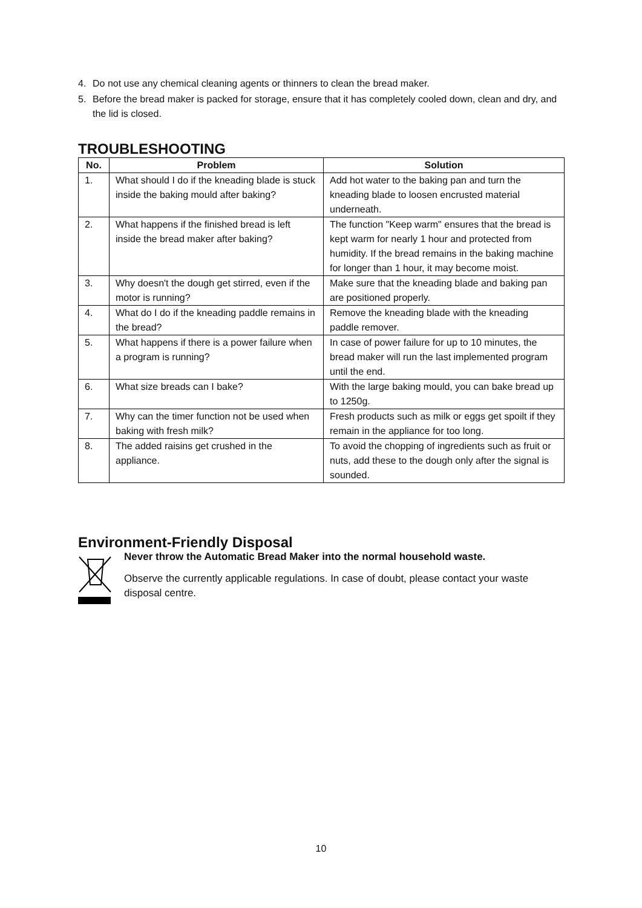4. Do not use any chemical cleaning agents or thinners to clean the bread maker.
5. Before the bread maker is packed for storage, ensure that it has completely cooled down, clean and dry, and the lid is closed.
TROUBLESHOOTING
| No. | Problem | Solution |
| --- | --- | --- |
| 1. | What should I do if the kneading blade is stuck inside the baking mould after baking? | Add hot water to the baking pan and turn the kneading blade to loosen encrusted material underneath. |
| 2. | What happens if the finished bread is left inside the bread maker after baking? | The function "Keep warm" ensures that the bread is kept warm for nearly 1 hour and protected from humidity. If the bread remains in the baking machine for longer than 1 hour, it may become moist. |
| 3. | Why doesn't the dough get stirred, even if the motor is running? | Make sure that the kneading blade and baking pan are positioned properly. |
| 4. | What do I do if the kneading paddle remains in the bread? | Remove the kneading blade with the kneading paddle remover. |
| 5. | What happens if there is a power failure when a program is running? | In case of power failure for up to 10 minutes, the bread maker will run the last implemented program until the end. |
| 6. | What size breads can I bake? | With the large baking mould, you can bake bread up to 1250g. |
| 7. | Why can the timer function not be used when baking with fresh milk? | Fresh products such as milk or eggs get spoilt if they remain in the appliance for too long. |
| 8. | The added raisins get crushed in the appliance. | To avoid the chopping of ingredients such as fruit or nuts, add these to the dough only after the signal is sounded. |
Environment-Friendly Disposal
Never throw the Automatic Bread Maker into the normal household waste.
Observe the currently applicable regulations. In case of doubt, please contact your waste disposal centre.
10